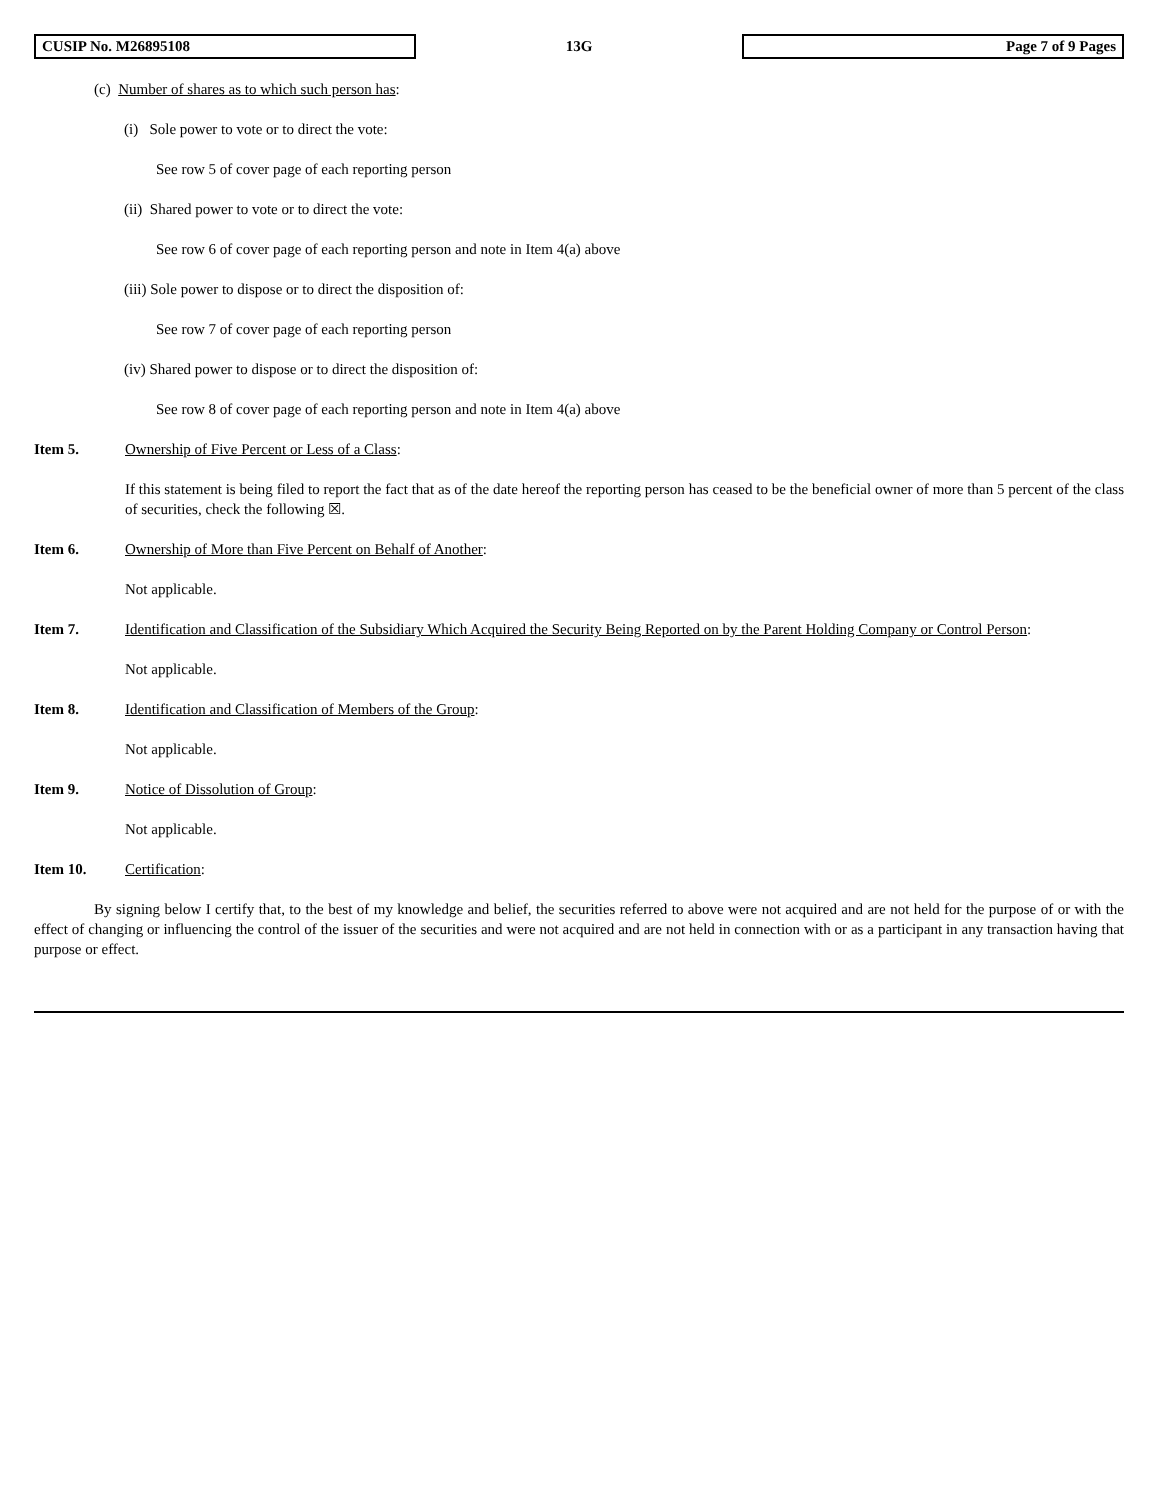CUSIP No. M26895108 13G Page 7 of 9 Pages
(c) Number of shares as to which such person has:
(i) Sole power to vote or to direct the vote:
See row 5 of cover page of each reporting person
(ii) Shared power to vote or to direct the vote:
See row 6 of cover page of each reporting person and note in Item 4(a) above
(iii) Sole power to dispose or to direct the disposition of:
See row 7 of cover page of each reporting person
(iv) Shared power to dispose or to direct the disposition of:
See row 8 of cover page of each reporting person and note in Item 4(a) above
Item 5. Ownership of Five Percent or Less of a Class:
If this statement is being filed to report the fact that as of the date hereof the reporting person has ceased to be the beneficial owner of more than 5 percent of the class of securities, check the following ☒.
Item 6. Ownership of More than Five Percent on Behalf of Another:
Not applicable.
Item 7. Identification and Classification of the Subsidiary Which Acquired the Security Being Reported on by the Parent Holding Company or Control Person:
Not applicable.
Item 8. Identification and Classification of Members of the Group:
Not applicable.
Item 9. Notice of Dissolution of Group:
Not applicable.
Item 10. Certification:
By signing below I certify that, to the best of my knowledge and belief, the securities referred to above were not acquired and are not held for the purpose of or with the effect of changing or influencing the control of the issuer of the securities and were not acquired and are not held in connection with or as a participant in any transaction having that purpose or effect.